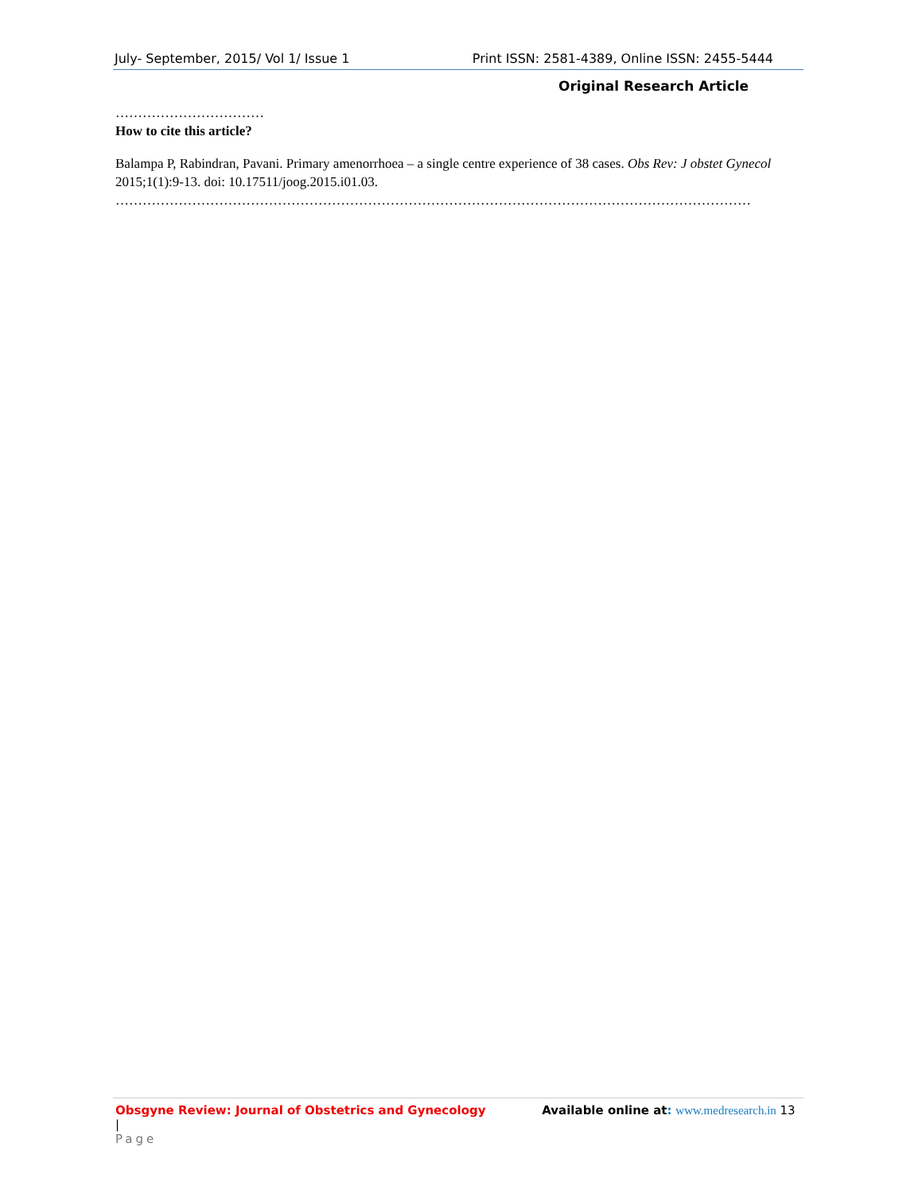July- September, 2015/ Vol 1/ Issue 1 Print ISSN: 2581-4389, Online ISSN: 2455-5444
Original Research Article
……………………………
How to cite this article?
Balampa P, Rabindran, Pavani. Primary amenorrhoea – a single centre experience of 38 cases. Obs Rev: J obstet Gynecol 2015;1(1):9-13. doi: 10.17511/joog.2015.i01.03.
……………………………………………………………………………………………………………………………
Obsgyne Review: Journal of Obstetrics and Gynecology Available online at: www.medresearch.in 13 |
Page